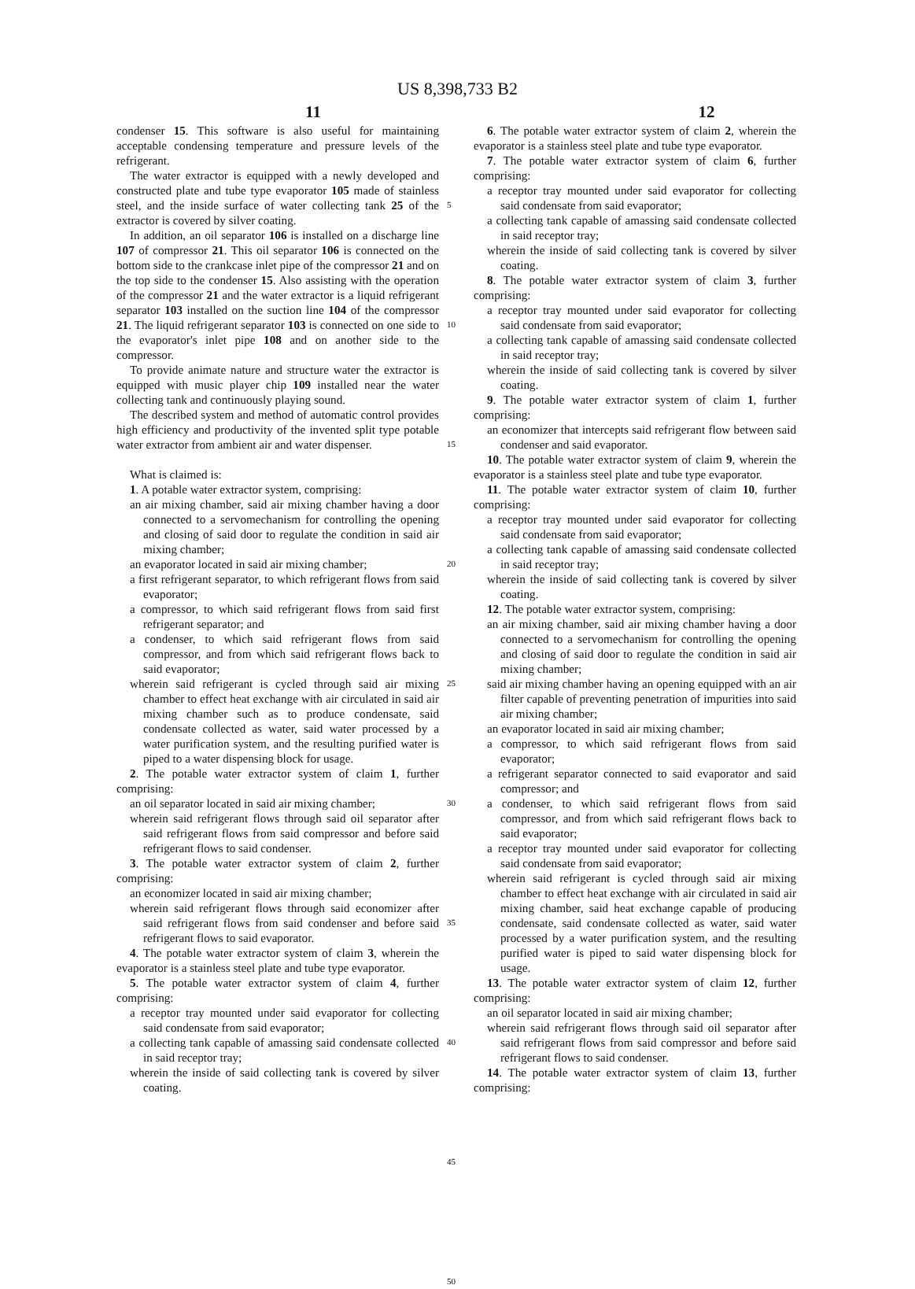US 8,398,733 B2
11 12
condenser 15. This software is also useful for maintaining acceptable condensing temperature and pressure levels of the refrigerant.
The water extractor is equipped with a newly developed and constructed plate and tube type evaporator 105 made of stainless steel, and the inside surface of water collecting tank 25 of the extractor is covered by silver coating.
In addition, an oil separator 106 is installed on a discharge line 107 of compressor 21. This oil separator 106 is connected on the bottom side to the crankcase inlet pipe of the compressor 21 and on the top side to the condenser 15. Also assisting with the operation of the compressor 21 and the water extractor is a liquid refrigerant separator 103 installed on the suction line 104 of the compressor 21. The liquid refrigerant separator 103 is connected on one side to the evaporator's inlet pipe 108 and on another side to the compressor.
To provide animate nature and structure water the extractor is equipped with music player chip 109 installed near the water collecting tank and continuously playing sound.
The described system and method of automatic control provides high efficiency and productivity of the invented split type potable water extractor from ambient air and water dispenser.
What is claimed is:
1. A potable water extractor system, comprising:
an air mixing chamber, said air mixing chamber having a door connected to a servomechanism for controlling the opening and closing of said door to regulate the condition in said air mixing chamber;
an evaporator located in said air mixing chamber;
a first refrigerant separator, to which refrigerant flows from said evaporator;
a compressor, to which said refrigerant flows from said first refrigerant separator; and
a condenser, to which said refrigerant flows from said compressor, and from which said refrigerant flows back to said evaporator;
wherein said refrigerant is cycled through said air mixing chamber to effect heat exchange with air circulated in said air mixing chamber such as to produce condensate, said condensate collected as water, said water processed by a water purification system, and the resulting purified water is piped to a water dispensing block for usage.
2. The potable water extractor system of claim 1, further comprising:
an oil separator located in said air mixing chamber;
wherein said refrigerant flows through said oil separator after said refrigerant flows from said compressor and before said refrigerant flows to said condenser.
3. The potable water extractor system of claim 2, further comprising:
an economizer located in said air mixing chamber;
wherein said refrigerant flows through said economizer after said refrigerant flows from said condenser and before said refrigerant flows to said evaporator.
4. The potable water extractor system of claim 3, wherein the evaporator is a stainless steel plate and tube type evaporator.
5. The potable water extractor system of claim 4, further comprising:
a receptor tray mounted under said evaporator for collecting said condensate from said evaporator;
a collecting tank capable of amassing said condensate collected in said receptor tray;
wherein the inside of said collecting tank is covered by silver coating.
5
10
15
20
25
30
35
40
45
50
6. The potable water extractor system of claim 2, wherein the evaporator is a stainless steel plate and tube type evaporator.
7. The potable water extractor system of claim 6, further comprising:
a receptor tray mounted under said evaporator for collecting said condensate from said evaporator;
a collecting tank capable of amassing said condensate collected in said receptor tray;
wherein the inside of said collecting tank is covered by silver coating.
8. The potable water extractor system of claim 3, further comprising:
a receptor tray mounted under said evaporator for collecting said condensate from said evaporator;
a collecting tank capable of amassing said condensate collected in said receptor tray;
wherein the inside of said collecting tank is covered by silver coating.
9. The potable water extractor system of claim 1, further comprising:
an economizer that intercepts said refrigerant flow between said condenser and said evaporator.
10. The potable water extractor system of claim 9, wherein the evaporator is a stainless steel plate and tube type evaporator.
11. The potable water extractor system of claim 10, further comprising:
a receptor tray mounted under said evaporator for collecting said condensate from said evaporator;
a collecting tank capable of amassing said condensate collected in said receptor tray;
wherein the inside of said collecting tank is covered by silver coating.
12. The potable water extractor system, comprising:
an air mixing chamber, said air mixing chamber having a door connected to a servomechanism for controlling the opening and closing of said door to regulate the condition in said air mixing chamber;
said air mixing chamber having an opening equipped with an air filter capable of preventing penetration of impurities into said air mixing chamber;
an evaporator located in said air mixing chamber;
a compressor, to which said refrigerant flows from said evaporator;
a refrigerant separator connected to said evaporator and said compressor; and
a condenser, to which said refrigerant flows from said compressor, and from which said refrigerant flows back to said evaporator;
a receptor tray mounted under said evaporator for collecting said condensate from said evaporator;
wherein said refrigerant is cycled through said air mixing chamber to effect heat exchange with air circulated in said air mixing chamber, said heat exchange capable of producing condensate, said condensate collected as water, said water processed by a water purification system, and the resulting purified water is piped to said water dispensing block for usage.
13. The potable water extractor system of claim 12, further comprising:
an oil separator located in said air mixing chamber;
wherein said refrigerant flows through said oil separator after said refrigerant flows from said compressor and before said refrigerant flows to said condenser.
14. The potable water extractor system of claim 13, further comprising: